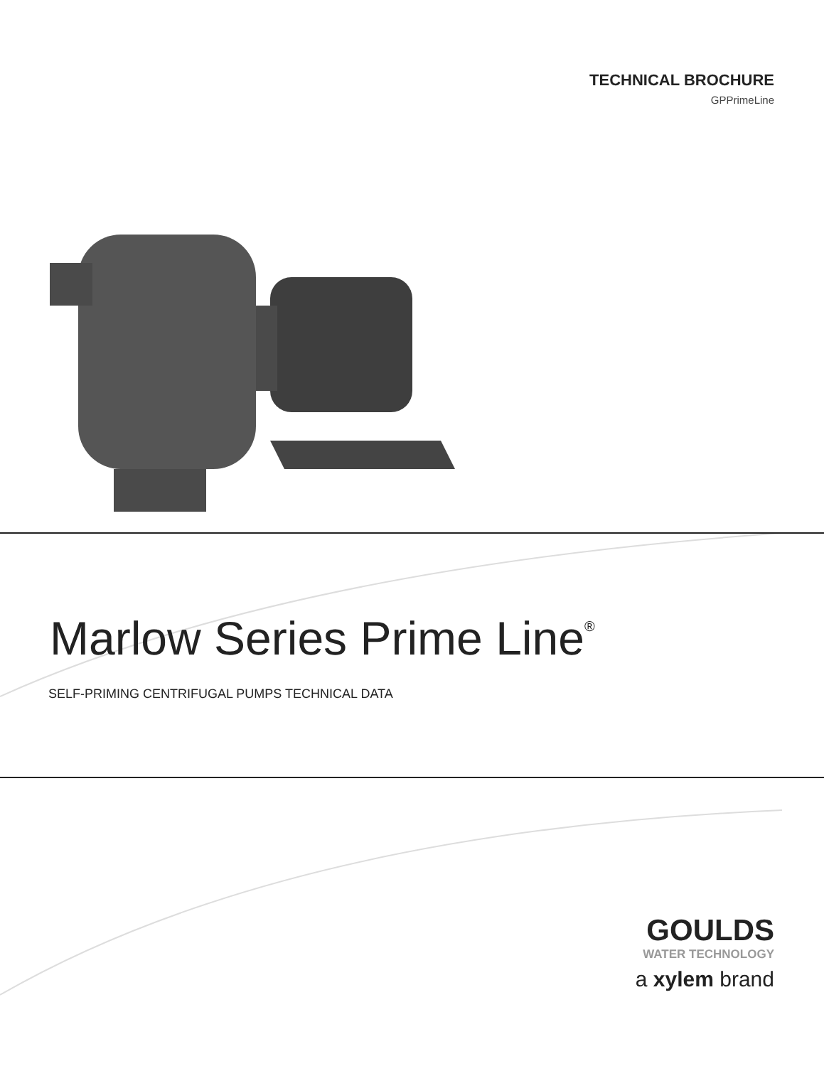TECHNICAL BROCHURE
GPPrimeLine
Marlow Series Prime Line<sup>®</sup>
SELF-PRIMING CENTRIFUGAL PUMPS TECHNICAL DATA
GOULDS
WATER TECHNOLOGY
a xylem brand